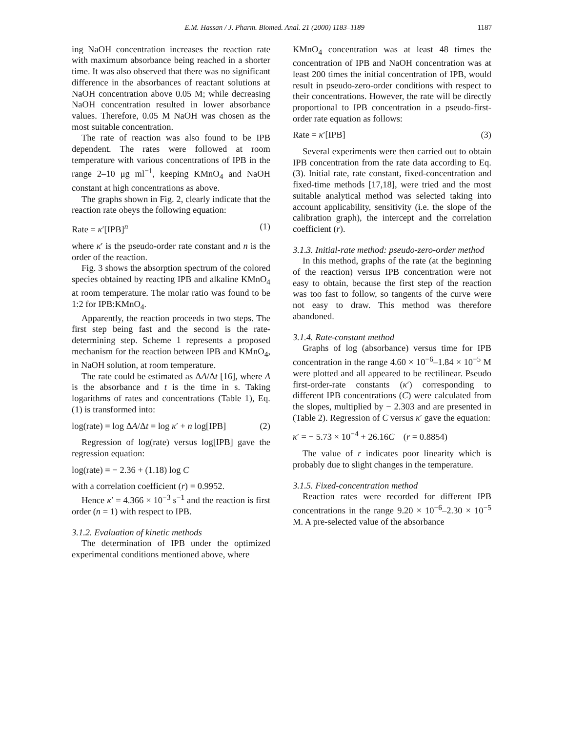E.M. Hassan / J. Pharm. Biomed. Anal. 21 (2000) 1183–1189 1187
ing NaOH concentration increases the reaction rate with maximum absorbance being reached in a shorter time. It was also observed that there was no significant difference in the absorbances of reactant solutions at NaOH concentration above 0.05 M; while decreasing NaOH concentration resulted in lower absorbance values. Therefore, 0.05 M NaOH was chosen as the most suitable concentration.
The rate of reaction was also found to be IPB dependent. The rates were followed at room temperature with various concentrations of IPB in the range 2–10 μg ml<sup>−1</sup>, keeping KMnO<sub>4</sub> and NaOH constant at high concentrations as above.
The graphs shown in Fig. 2, clearly indicate that the reaction rate obeys the following equation:
Rate = κ′[IPB]<sup>n</sup> (1)
where κ′ is the pseudo-order rate constant and n is the order of the reaction.
Fig. 3 shows the absorption spectrum of the colored species obtained by reacting IPB and alkaline KMnO<sub>4</sub> at room temperature. The molar ratio was found to be 1:2 for IPB:KMnO<sub>4</sub>.
Apparently, the reaction proceeds in two steps. The first step being fast and the second is the rate-determining step. Scheme 1 represents a proposed mechanism for the reaction between IPB and KMnO<sub>4</sub>, in NaOH solution, at room temperature.
The rate could be estimated as ΔA/Δt [16], where A is the absorbance and t is the time in s. Taking logarithms of rates and concentrations (Table 1), Eq. (1) is transformed into:
log(rate) = log ΔA/Δt = log κ′ + n log[IPB] (2)
Regression of log(rate) versus log[IPB] gave the regression equation:
log(rate) = − 2.36 + (1.18) log C
with a correlation coefficient (r) = 0.9952.
Hence κ′ = 4.366 × 10<sup>−3</sup> s<sup>−1</sup> and the reaction is first order (n = 1) with respect to IPB.
3.1.2. Evaluation of kinetic methods
The determination of IPB under the optimized experimental conditions mentioned above, where
KMnO<sub>4</sub> concentration was at least 48 times the concentration of IPB and NaOH concentration was at least 200 times the initial concentration of IPB, would result in pseudo-zero-order conditions with respect to their concentrations. However, the rate will be directly proportional to IPB concentration in a pseudo-first-order rate equation as follows:
Rate = κ′[IPB] (3)
Several experiments were then carried out to obtain IPB concentration from the rate data according to Eq. (3). Initial rate, rate constant, fixed-concentration and fixed-time methods [17,18], were tried and the most suitable analytical method was selected taking into account applicability, sensitivity (i.e. the slope of the calibration graph), the intercept and the correlation coefficient (r).
3.1.3. Initial-rate method: pseudo-zero-order method
In this method, graphs of the rate (at the beginning of the reaction) versus IPB concentration were not easy to obtain, because the first step of the reaction was too fast to follow, so tangents of the curve were not easy to draw. This method was therefore abandoned.
3.1.4. Rate-constant method
Graphs of log (absorbance) versus time for IPB concentration in the range 4.60 × 10<sup>−6</sup>–1.84 × 10<sup>−5</sup> M were plotted and all appeared to be rectilinear. Pseudo first-order-rate constants (κ′) corresponding to different IPB concentrations (C) were calculated from the slopes, multiplied by − 2.303 and are presented in (Table 2). Regression of C versus κ′ gave the equation:
κ′ = − 5.73 × 10<sup>−4</sup> + 26.16C (r = 0.8854)
The value of r indicates poor linearity which is probably due to slight changes in the temperature.
3.1.5. Fixed-concentration method
Reaction rates were recorded for different IPB concentrations in the range 9.20 × 10<sup>−6</sup>–2.30 × 10<sup>−5</sup> M. A pre-selected value of the absorbance